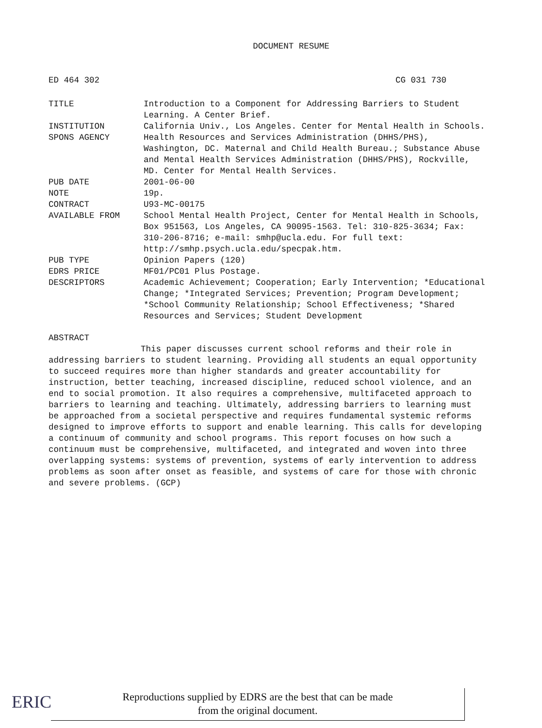DOCUMENT RESUME
ED 464 302 CG 031 730
| TITLE | Introduction to a Component for Addressing Barriers to Student Learning. A Center Brief. |
| INSTITUTION | California Univ., Los Angeles. Center for Mental Health in Schools. |
| SPONS AGENCY | Health Resources and Services Administration (DHHS/PHS), Washington, DC. Maternal and Child Health Bureau.; Substance Abuse and Mental Health Services Administration (DHHS/PHS), Rockville, MD. Center for Mental Health Services. |
| PUB DATE | 2001-06-00 |
| NOTE | 19p. |
| CONTRACT | U93-MC-00175 |
| AVAILABLE FROM | School Mental Health Project, Center for Mental Health in Schools, Box 951563, Los Angeles, CA 90095-1563. Tel: 310-825-3634; Fax: 310-206-8716; e-mail: smhp@ucla.edu. For full text: http://smhp.psych.ucla.edu/specpak.htm. |
| PUB TYPE | Opinion Papers (120) |
| EDRS PRICE | MF01/PC01 Plus Postage. |
| DESCRIPTORS | Academic Achievement; Cooperation; Early Intervention; *Educational Change; *Integrated Services; Prevention; Program Development; *School Community Relationship; School Effectiveness; *Shared Resources and Services; Student Development |
ABSTRACT
This paper discusses current school reforms and their role in addressing barriers to student learning. Providing all students an equal opportunity to succeed requires more than higher standards and greater accountability for instruction, better teaching, increased discipline, reduced school violence, and an end to social promotion. It also requires a comprehensive, multifaceted approach to barriers to learning and teaching. Ultimately, addressing barriers to learning must be approached from a societal perspective and requires fundamental systemic reforms designed to improve efforts to support and enable learning. This calls for developing a continuum of community and school programs. This report focuses on how such a continuum must be comprehensive, multifaceted, and integrated and woven into three overlapping systems: systems of prevention, systems of early intervention to address problems as soon after onset as feasible, and systems of care for those with chronic and severe problems. (GCP)
ERIC
Reproductions supplied by EDRS are the best that can be made
from the original document.